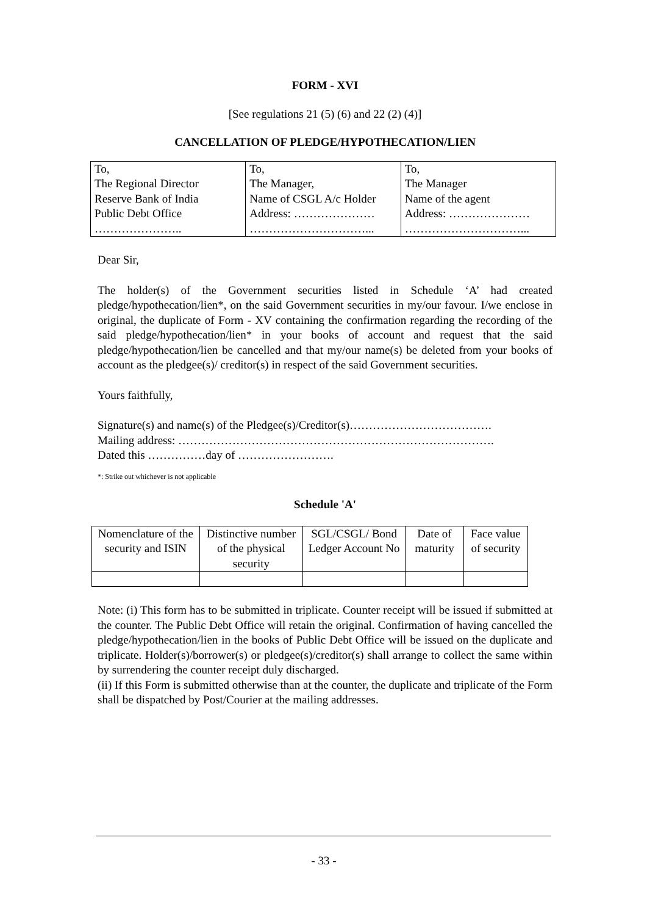FORM - XVI
[See regulations 21 (5) (6) and 22 (2) (4)]
CANCELLATION OF PLEDGE/HYPOTHECATION/LIEN
| To, The Regional Director Reserve Bank of India Public Debt Office ………………….. | To, The Manager, Name of CSGL A/c Holder Address: ………………… …………………………... | To, The Manager Name of the agent Address: ………………… …………………………... |
Dear Sir,
The holder(s) of the Government securities listed in Schedule ‘A’ had created pledge/hypothecation/lien*, on the said Government securities in my/our favour. I/we enclose in original, the duplicate of Form - XV containing the confirmation regarding the recording of the said pledge/hypothecation/lien* in your books of account and request that the said pledge/hypothecation/lien be cancelled and that my/our name(s) be deleted from your books of account as the pledgee(s)/ creditor(s) in respect of the said Government securities.
Yours faithfully,
Signature(s) and name(s) of the Pledgee(s)/Creditor(s)……………………………….
Mailing address: ……………………………………………………………………….
Dated this ……………day of …………………….
*: Strike out whichever is not applicable
Schedule 'A'
| Nomenclature of the security and ISIN | Distinctive number of the physical security | SGL/CSGL/ Bond Ledger Account No | Date of maturity | Face value of security |
Note: (i) This form has to be submitted in triplicate. Counter receipt will be issued if submitted at the counter. The Public Debt Office will retain the original. Confirmation of having cancelled the pledge/hypothecation/lien in the books of Public Debt Office will be issued on the duplicate and triplicate. Holder(s)/borrower(s) or pledgee(s)/creditor(s) shall arrange to collect the same within by surrendering the counter receipt duly discharged.
(ii) If this Form is submitted otherwise than at the counter, the duplicate and triplicate of the Form shall be dispatched by Post/Courier at the mailing addresses.
- 33 -